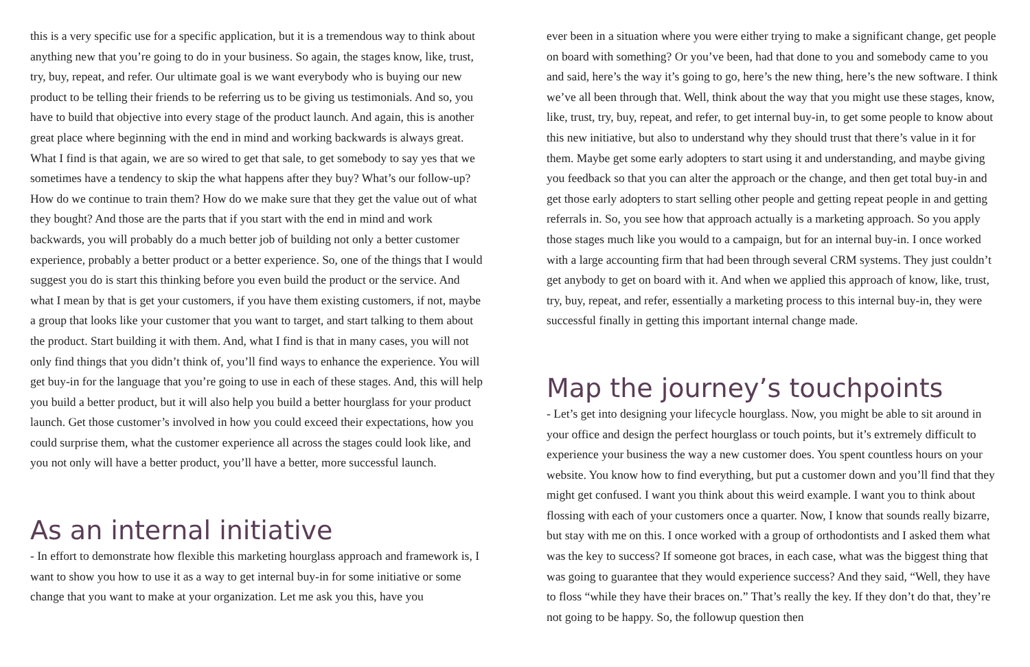this is a very specific use for a specific application, but it is a tremendous way to think about anything new that you’re going to do in your business. So again, the stages know, like, trust, try, buy, repeat, and refer. Our ultimate goal is we want everybody who is buying our new product to be telling their friends to be referring us to be giving us testimonials. And so, you have to build that objective into every stage of the product launch. And again, this is another great place where beginning with the end in mind and working backwards is always great. What I find is that again, we are so wired to get that sale, to get somebody to say yes that we sometimes have a tendency to skip the what happens after they buy? What’s our follow-up? How do we continue to train them? How do we make sure that they get the value out of what they bought? And those are the parts that if you start with the end in mind and work backwards, you will probably do a much better job of building not only a better customer experience, probably a better product or a better experience. So, one of the things that I would suggest you do is start this thinking before you even build the product or the service. And what I mean by that is get your customers, if you have them existing customers, if not, maybe a group that looks like your customer that you want to target, and start talking to them about the product. Start building it with them. And, what I find is that in many cases, you will not only find things that you didn’t think of, you’ll find ways to enhance the experience. You will get buy-in for the language that you’re going to use in each of these stages. And, this will help you build a better product, but it will also help you build a better hourglass for your product launch. Get those customer’s involved in how you could exceed their expectations, how you could surprise them, what the customer experience all across the stages could look like, and you not only will have a better product, you’ll have a better, more successful launch.
As an internal initiative
- In effort to demonstrate how flexible this marketing hourglass approach and framework is, I want to show you how to use it as a way to get internal buy-in for some initiative or some change that you want to make at your organization. Let me ask you this, have you
ever been in a situation where you were either trying to make a significant change, get people on board with something? Or you’ve been, had that done to you and somebody came to you and said, here’s the way it’s going to go, here’s the new thing, here’s the new software. I think we’ve all been through that. Well, think about the way that you might use these stages, know, like, trust, try, buy, repeat, and refer, to get internal buy-in, to get some people to know about this new initiative, but also to understand why they should trust that there’s value in it for them. Maybe get some early adopters to start using it and understanding, and maybe giving you feedback so that you can alter the approach or the change, and then get total buy-in and get those early adopters to start selling other people and getting repeat people in and getting referrals in. So, you see how that approach actually is a marketing approach. So you apply those stages much like you would to a campaign, but for an internal buy-in. I once worked with a large accounting firm that had been through several CRM systems. They just couldn’t get anybody to get on board with it. And when we applied this approach of know, like, trust, try, buy, repeat, and refer, essentially a marketing process to this internal buy-in, they were successful finally in getting this important internal change made.
Map the journey’s touchpoints
- Let’s get into designing your lifecycle hourglass. Now, you might be able to sit around in your office and design the perfect hourglass or touch points, but it’s extremely difficult to experience your business the way a new customer does. You spent countless hours on your website. You know how to find everything, but put a customer down and you’ll find that they might get confused. I want you think about this weird example. I want you to think about flossing with each of your customers once a quarter. Now, I know that sounds really bizarre, but stay with me on this. I once worked with a group of orthodontists and I asked them what was the key to success? If someone got braces, in each case, what was the biggest thing that was going to guarantee that they would experience success? And they said, “Well, they have to floss “while they have their braces on.” That’s really the key. If they don’t do that, they’re not going to be happy. So, the followup question then